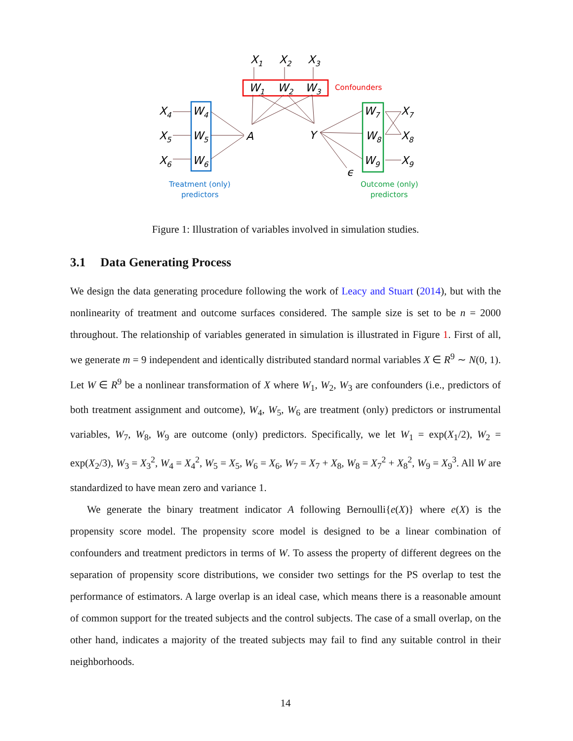X1
X2
X3
W1
W2
W3
Confounders
X4
X5
X6
W4
W5
W6
A
Y
ϵ
W7
W8
W9
X7
X8
X9
Treatment (only)
predictors
Outcome (only)
predictors
Figure 1: Illustration of variables involved in simulation studies.
3.1 Data Generating Process
We design the data generating procedure following the work of Leacy and Stuart (2014), but with the nonlinearity of treatment and outcome surfaces considered. The sample size is set to be n = 2000 throughout. The relationship of variables generated in simulation is illustrated in Figure 1. First of all, we generate m = 9 independent and identically distributed standard normal variables X ∈ R<sup>9</sup> ∼ N(0, 1). Let W ∈ R<sup>9</sup> be a nonlinear transformation of X where W<sub>1</sub>, W<sub>2</sub>, W<sub>3</sub> are confounders (i.e., predictors of both treatment assignment and outcome), W<sub>4</sub>, W<sub>5</sub>, W<sub>6</sub> are treatment (only) predictors or instrumental variables, W<sub>7</sub>, W<sub>8</sub>, W<sub>9</sub> are outcome (only) predictors. Specifically, we let W<sub>1</sub> = exp(X<sub>1</sub>/2), W<sub>2</sub> = exp(X<sub>2</sub>/3), W<sub>3</sub> = X<sub>3</sub><sup>2</sup>, W<sub>4</sub> = X<sub>4</sub><sup>2</sup>, W<sub>5</sub> = X<sub>5</sub>, W<sub>6</sub> = X<sub>6</sub>, W<sub>7</sub> = X<sub>7</sub> + X<sub>8</sub>, W<sub>8</sub> = X<sub>7</sub><sup>2</sup> + X<sub>8</sub><sup>2</sup>, W<sub>9</sub> = X<sub>9</sub><sup>3</sup>. All W are standardized to have mean zero and variance 1.
We generate the binary treatment indicator A following Bernoulli{e(X)} where e(X) is the propensity score model. The propensity score model is designed to be a linear combination of confounders and treatment predictors in terms of W. To assess the property of different degrees on the separation of propensity score distributions, we consider two settings for the PS overlap to test the performance of estimators. A large overlap is an ideal case, which means there is a reasonable amount of common support for the treated subjects and the control subjects. The case of a small overlap, on the other hand, indicates a majority of the treated subjects may fail to find any suitable control in their neighborhoods.
14